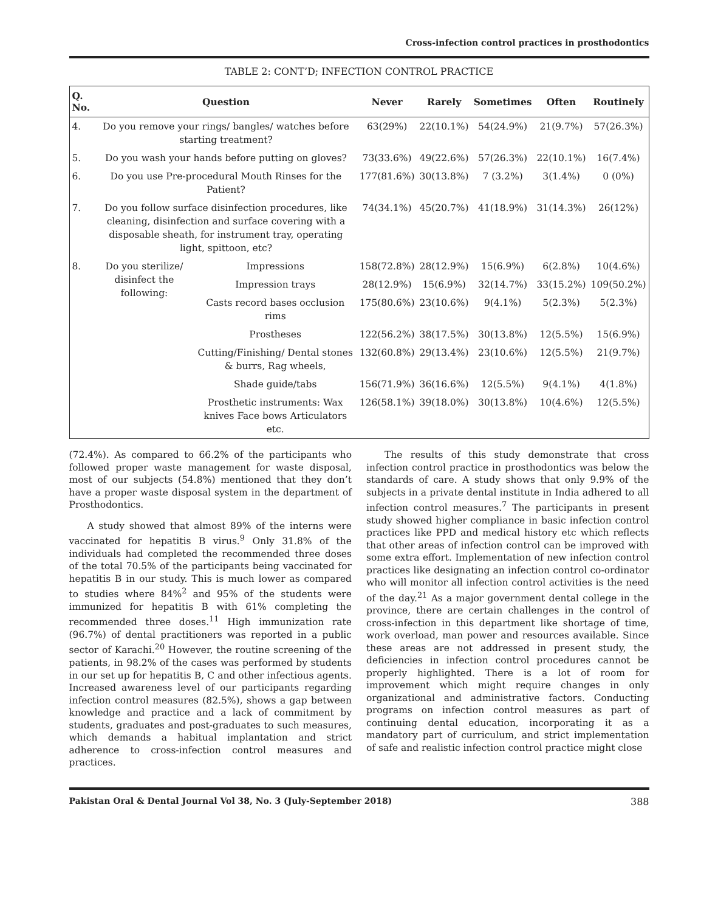Cross-infection control practices in prosthodontics
TABLE 2: CONT’D; INFECTION CONTROL PRACTICE
| Q. No. | Question | | Never | Rarely | Sometimes | Often | Routinely |
| --- | --- | --- | --- | --- | --- | --- | --- |
| 4. | Do you remove your rings/ bangles/ watches before starting treatment? | | 63(29%) | 22(10.1%) | 54(24.9%) | 21(9.7%) | 57(26.3%) |
| 5. | Do you wash your hands before putting on gloves? | | 73(33.6%) | 49(22.6%) | 57(26.3%) | 22(10.1%) | 16(7.4%) |
| 6. | Do you use Pre-procedural Mouth Rinses for the Patient? | | 177(81.6%) | 30(13.8%) | 7 (3.2%) | 3(1.4%) | 0 (0%) |
| 7. | Do you follow surface disinfection procedures, like cleaning, disinfection and surface covering with a disposable sheath, for instrument tray, operating light, spittoon, etc? | | 74(34.1%) | 45(20.7%) | 41(18.9%) | 31(14.3%) | 26(12%) |
| 8. | Do you sterilize/ disinfect the following: | Impressions | 158(72.8%) | 28(12.9%) | 15(6.9%) | 6(2.8%) | 10(4.6%) |
| | | Impression trays | 28(12.9%) | 15(6.9%) | 32(14.7%) | 33(15.2%) | 109(50.2%) |
| | | Casts record bases occlusion rims | 175(80.6%) | 23(10.6%) | 9(4.1%) | 5(2.3%) | 5(2.3%) |
| | | Prostheses | 122(56.2%) | 38(17.5%) | 30(13.8%) | 12(5.5%) | 15(6.9%) |
| | | Cutting/Finishing/ Dental stones & burrs, Rag wheels, | 132(60.8%) | 29(13.4%) | 23(10.6%) | 12(5.5%) | 21(9.7%) |
| | | Shade guide/tabs | 156(71.9%) | 36(16.6%) | 12(5.5%) | 9(4.1%) | 4(1.8%) |
| | | Prosthetic instruments: Wax knives Face bows Articulators etc. | 126(58.1%) | 39(18.0%) | 30(13.8%) | 10(4.6%) | 12(5.5%) |
(72.4%). As compared to 66.2% of the participants who followed proper waste management for waste disposal, most of our subjects (54.8%) mentioned that they don’t have a proper waste disposal system in the department of Prosthodontics.
A study showed that almost 89% of the interns were vaccinated for hepatitis B virus.<sup>9</sup> Only 31.8% of the individuals had completed the recommended three doses of the total 70.5% of the participants being vaccinated for hepatitis B in our study. This is much lower as compared to studies where 84%<sup>2</sup> and 95% of the students were immunized for hepatitis B with 61% completing the recommended three doses.<sup>11</sup> High immunization rate (96.7%) of dental practitioners was reported in a public sector of Karachi.<sup>20</sup> However, the routine screening of the patients, in 98.2% of the cases was performed by students in our set up for hepatitis B, C and other infectious agents. Increased awareness level of our participants regarding infection control measures (82.5%), shows a gap between knowledge and practice and a lack of commitment by students, graduates and post-graduates to such measures, which demands a habitual implantation and strict adherence to cross-infection control measures and practices.
The results of this study demonstrate that cross infection control practice in prosthodontics was below the standards of care. A study shows that only 9.9% of the subjects in a private dental institute in India adhered to all infection control measures.<sup>7</sup> The participants in present study showed higher compliance in basic infection control practices like PPD and medical history etc which reflects that other areas of infection control can be improved with some extra effort. Implementation of new infection control practices like designating an infection control co-ordinator who will monitor all infection control activities is the need of the day.<sup>21</sup> As a major government dental college in the province, there are certain challenges in the control of cross-infection in this department like shortage of time, work overload, man power and resources available. Since these areas are not addressed in present study, the deficiencies in infection control procedures cannot be properly highlighted. There is a lot of room for improvement which might require changes in only organizational and administrative factors. Conducting programs on infection control measures as part of continuing dental education, incorporating it as a mandatory part of curriculum, and strict implementation of safe and realistic infection control practice might close
Pakistan Oral & Dental Journal Vol 38, No. 3 (July-September 2018) 388